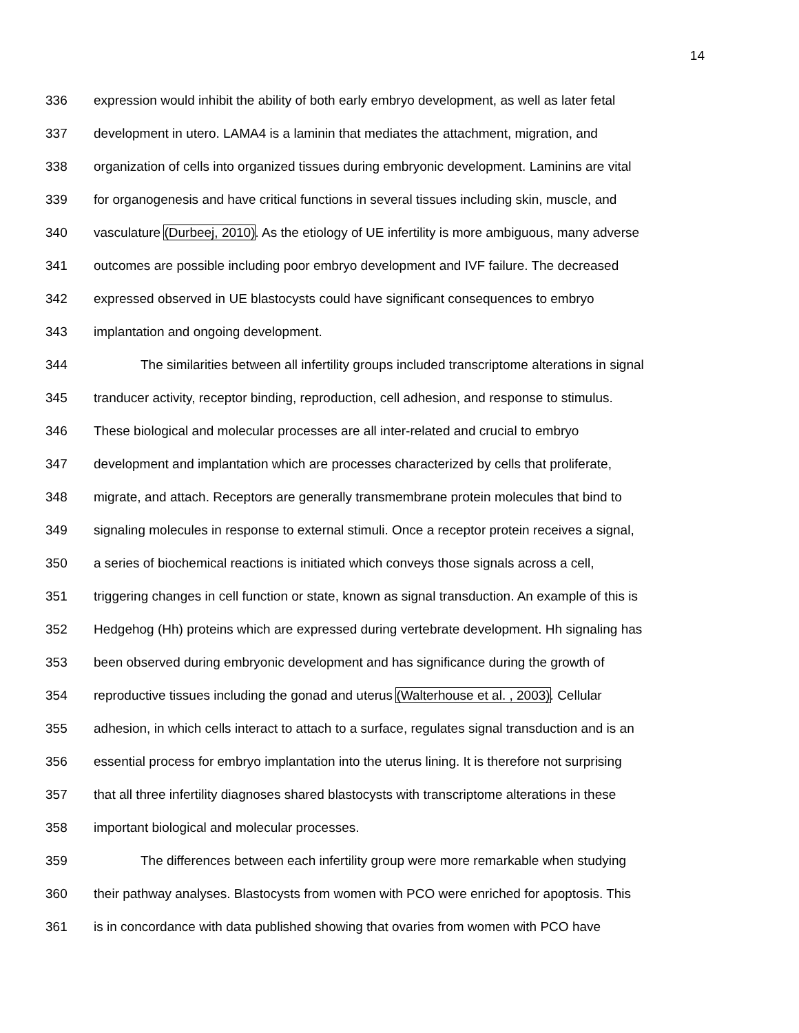14
336 expression would inhibit the ability of both early embryo development, as well as later fetal
337 development in utero. LAMA4 is a laminin that mediates the attachment, migration, and
338 organization of cells into organized tissues during embryonic development. Laminins are vital
339 for organogenesis and have critical functions in several tissues including skin, muscle, and
340 vasculature (Durbeej, 2010). As the etiology of UE infertility is more ambiguous, many adverse
341 outcomes are possible including poor embryo development and IVF failure. The decreased
342 expressed observed in UE blastocysts could have significant consequences to embryo
343 implantation and ongoing development.
344 The similarities between all infertility groups included transcriptome alterations in signal
345 tranducer activity, receptor binding, reproduction, cell adhesion, and response to stimulus.
346 These biological and molecular processes are all inter-related and crucial to embryo
347 development and implantation which are processes characterized by cells that proliferate,
348 migrate, and attach. Receptors are generally transmembrane protein molecules that bind to
349 signaling molecules in response to external stimuli. Once a receptor protein receives a signal,
350 a series of biochemical reactions is initiated which conveys those signals across a cell,
351 triggering changes in cell function or state, known as signal transduction. An example of this is
352 Hedgehog (Hh) proteins which are expressed during vertebrate development. Hh signaling has
353 been observed during embryonic development and has significance during the growth of
354 reproductive tissues including the gonad and uterus (Walterhouse et al. , 2003). Cellular
355 adhesion, in which cells interact to attach to a surface, regulates signal transduction and is an
356 essential process for embryo implantation into the uterus lining. It is therefore not surprising
357 that all three infertility diagnoses shared blastocysts with transcriptome alterations in these
358 important biological and molecular processes.
359 The differences between each infertility group were more remarkable when studying
360 their pathway analyses. Blastocysts from women with PCO were enriched for apoptosis. This
361 is in concordance with data published showing that ovaries from women with PCO have